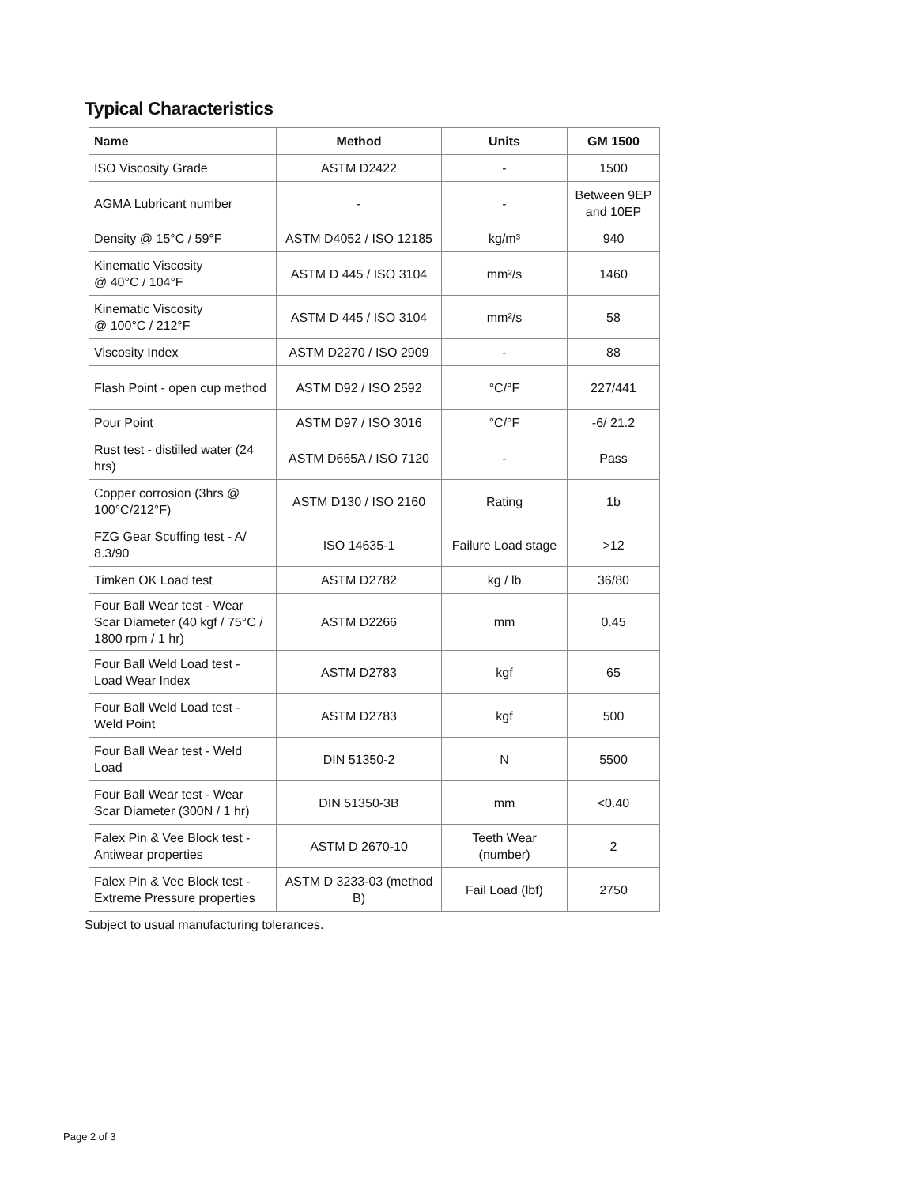Typical Characteristics
| Name | Method | Units | GM 1500 |
| --- | --- | --- | --- |
| ISO Viscosity Grade | ASTM D2422 | - | 1500 |
| AGMA Lubricant number | - | - | Between 9EP and 10EP |
| Density @ 15°C / 59°F | ASTM D4052 / ISO 12185 | kg/m³ | 940 |
| Kinematic Viscosity @ 40°C / 104°F | ASTM D 445 / ISO 3104 | mm²/s | 1460 |
| Kinematic Viscosity @ 100°C / 212°F | ASTM D 445 / ISO 3104 | mm²/s | 58 |
| Viscosity Index | ASTM D2270 / ISO 2909 | - | 88 |
| Flash Point - open cup method | ASTM D92 / ISO 2592 | °C/°F | 227/441 |
| Pour Point | ASTM D97 / ISO 3016 | °C/°F | -6/ 21.2 |
| Rust test - distilled water (24 hrs) | ASTM D665A / ISO 7120 | - | Pass |
| Copper corrosion (3hrs @ 100°C/212°F) | ASTM D130 / ISO 2160 | Rating | 1b |
| FZG Gear Scuffing test - A/ 8.3/90 | ISO 14635-1 | Failure Load stage | >12 |
| Timken OK Load test | ASTM D2782 | kg / lb | 36/80 |
| Four Ball Wear test - Wear Scar Diameter (40 kgf / 75°C / 1800 rpm / 1 hr) | ASTM D2266 | mm | 0.45 |
| Four Ball Weld Load test - Load Wear Index | ASTM D2783 | kgf | 65 |
| Four Ball Weld Load test - Weld Point | ASTM D2783 | kgf | 500 |
| Four Ball Wear test - Weld Load | DIN 51350-2 | N | 5500 |
| Four Ball Wear test - Wear Scar Diameter (300N / 1 hr) | DIN 51350-3B | mm | <0.40 |
| Falex Pin & Vee Block test - Antiwear properties | ASTM D 2670-10 | Teeth Wear (number) | 2 |
| Falex Pin & Vee Block test - Extreme Pressure properties | ASTM D 3233-03 (method B) | Fail Load (lbf) | 2750 |
Subject to usual manufacturing tolerances.
Page 2 of 3